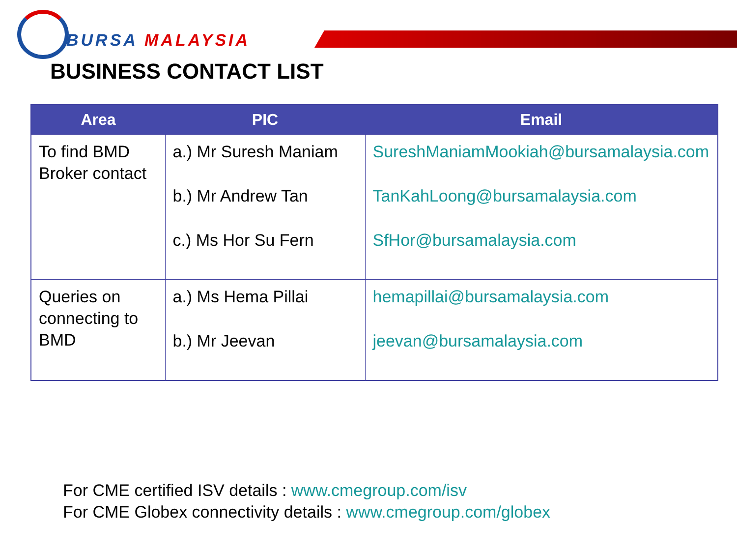BURSA MALAYSIA
BUSINESS CONTACT LIST
| Area | PIC | Email |
| --- | --- | --- |
| To find BMD Broker contact | a.) Mr Suresh Maniam b.) Mr Andrew Tan c.) Ms Hor Su Fern | SureshManiamMookiah@bursamalaysia.com TanKahLoong@bursamalaysia.com SfHor@bursamalaysia.com |
| Queries on connecting to BMD | a.) Ms Hema Pillai b.) Mr Jeevan | hemapillai@bursamalaysia.com jeevan@bursamalaysia.com |
For CME certified ISV details : www.cmegroup.com/isv
For CME Globex connectivity details : www.cmegroup.com/globex